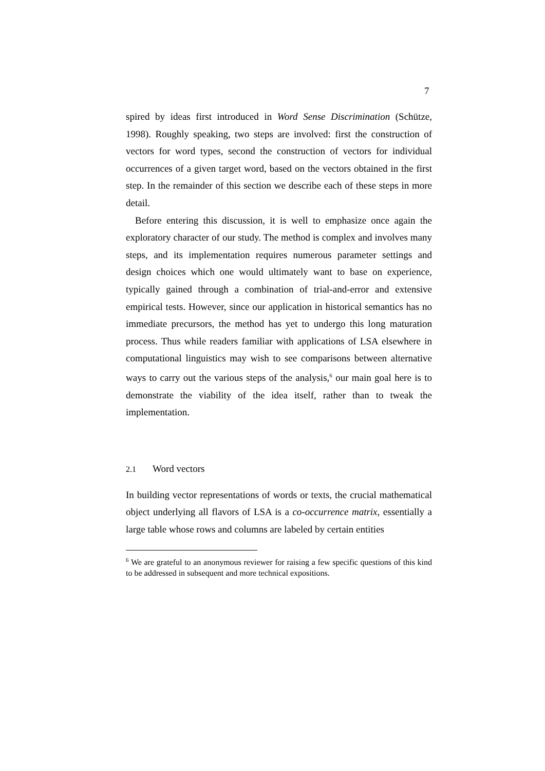7
spired by ideas first introduced in Word Sense Discrimination (Schütze, 1998). Roughly speaking, two steps are involved: first the construction of vectors for word types, second the construction of vectors for individual occurrences of a given target word, based on the vectors obtained in the first step. In the remainder of this section we describe each of these steps in more detail.
Before entering this discussion, it is well to emphasize once again the exploratory character of our study. The method is complex and involves many steps, and its implementation requires numerous parameter settings and design choices which one would ultimately want to base on experience, typically gained through a combination of trial-and-error and extensive empirical tests. However, since our application in historical semantics has no immediate precursors, the method has yet to undergo this long maturation process. Thus while readers familiar with applications of LSA elsewhere in computational linguistics may wish to see comparisons between alternative ways to carry out the various steps of the analysis,<sup>6</sup> our main goal here is to demonstrate the viability of the idea itself, rather than to tweak the implementation.
2.1 Word vectors
In building vector representations of words or texts, the crucial mathematical object underlying all flavors of LSA is a co-occurrence matrix, essentially a large table whose rows and columns are labeled by certain entities
<sup>6</sup> We are grateful to an anonymous reviewer for raising a few specific questions of this kind to be addressed in subsequent and more technical expositions.